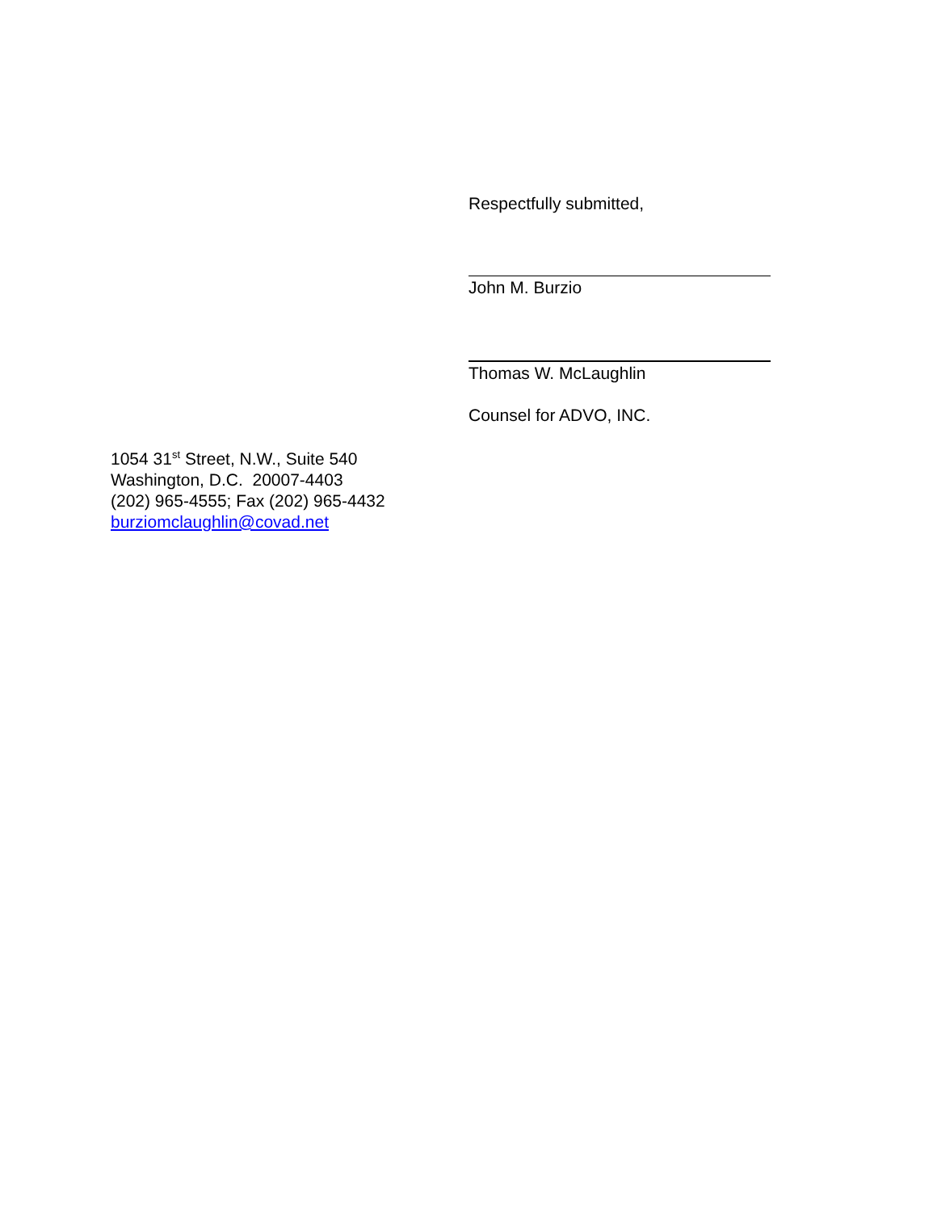Respectfully submitted,
John M. Burzio
Thomas W. McLaughlin
Counsel for ADVO, INC.
1054 31<sup>st</sup> Street, N.W., Suite 540
Washington, D.C. 20007-4403
(202) 965-4555; Fax (202) 965-4432
burziomclaughlin@covad.net